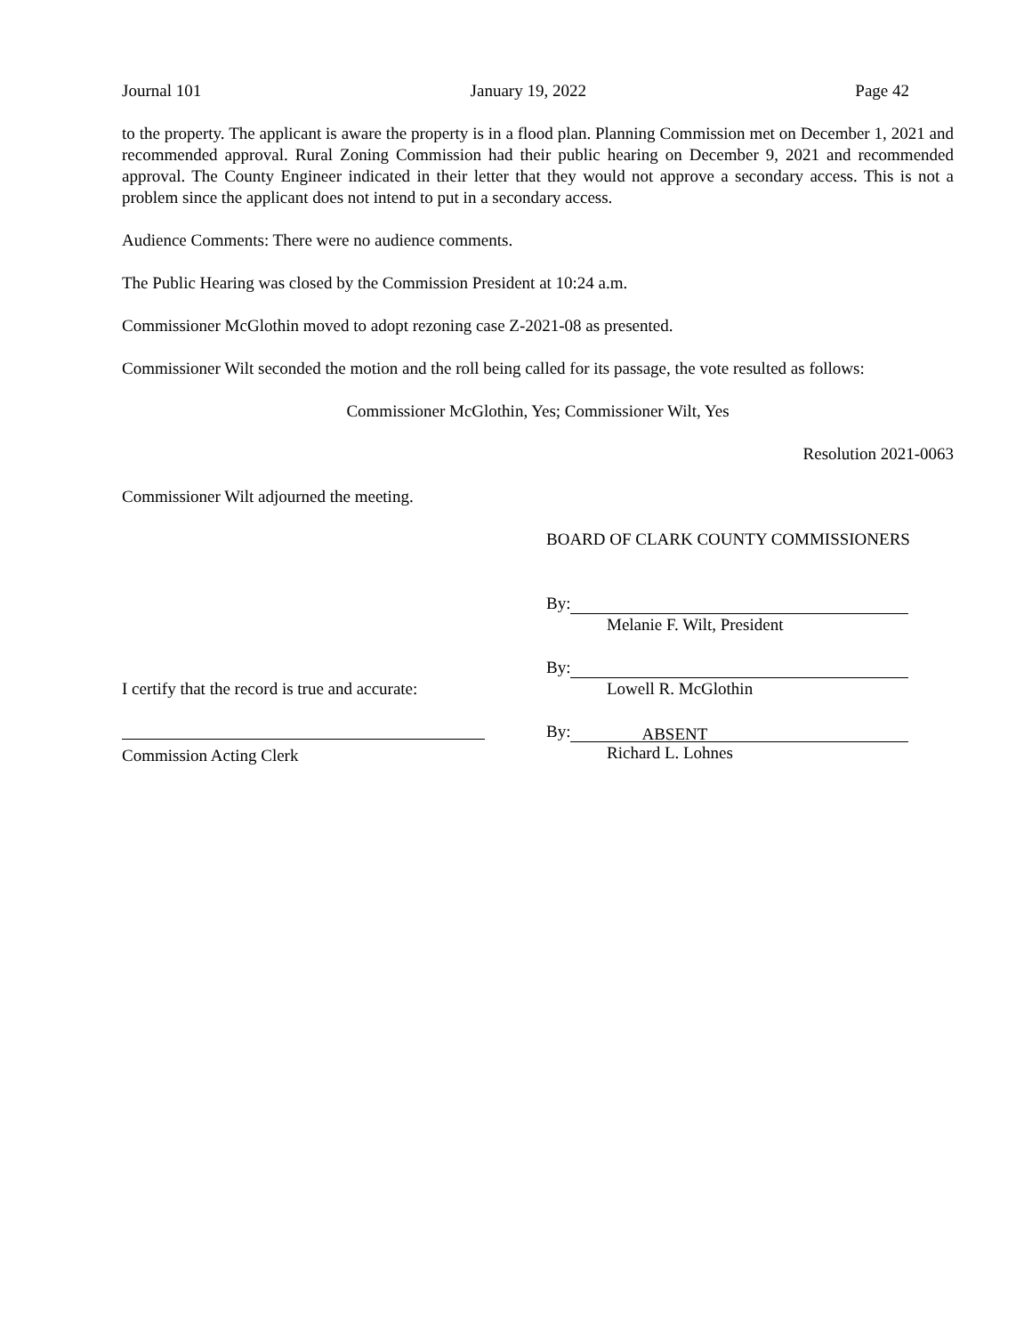Journal 101 January 19, 2022 Page 42
to the property. The applicant is aware the property is in a flood plan. Planning Commission met on December 1, 2021 and recommended approval. Rural Zoning Commission had their public hearing on December 9, 2021 and recommended approval. The County Engineer indicated in their letter that they would not approve a secondary access. This is not a problem since the applicant does not intend to put in a secondary access.
Audience Comments: There were no audience comments.
The Public Hearing was closed by the Commission President at 10:24 a.m.
Commissioner McGlothin moved to adopt rezoning case Z-2021-08 as presented.
Commissioner Wilt seconded the motion and the roll being called for its passage, the vote resulted as follows:
Commissioner McGlothin, Yes; Commissioner Wilt, Yes
Resolution 2021-0063
Commissioner Wilt adjourned the meeting.
BOARD OF CLARK COUNTY COMMISSIONERS
By:
Melanie F. Wilt, President
I certify that the record is true and accurate:
By:
Lowell R. McGlothin
Commission Acting Clerk By: ABSENT
Richard L. Lohnes